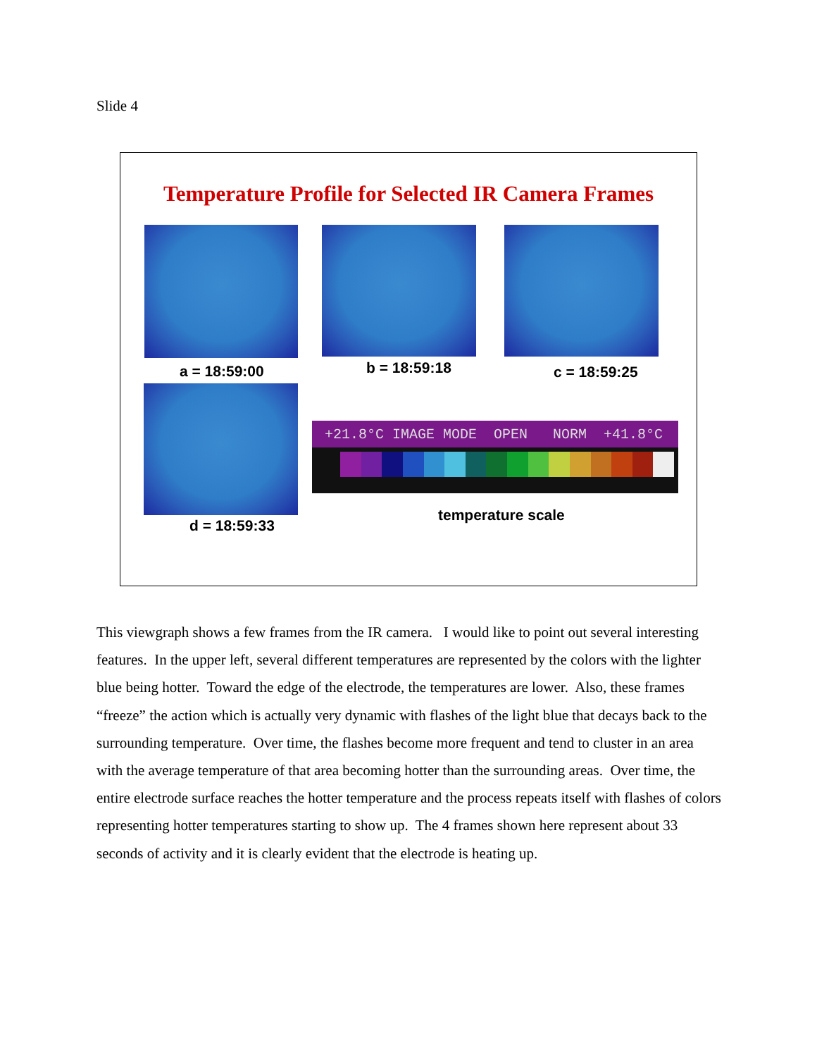Slide 4
Temperature Profile for Selected IR Camera Frames
a = 18:59:00 b = 18:59:18 c = 18:59:25
+21.8°C IMAGE MODE OPEN NORM +41.8°C
d = 18:59:33
temperature scale
This viewgraph shows a few frames from the IR camera. I would like to point out several interesting features. In the upper left, several different temperatures are represented by the colors with the lighter blue being hotter. Toward the edge of the electrode, the temperatures are lower. Also, these frames “freeze” the action which is actually very dynamic with flashes of the light blue that decays back to the surrounding temperature. Over time, the flashes become more frequent and tend to cluster in an area with the average temperature of that area becoming hotter than the surrounding areas. Over time, the entire electrode surface reaches the hotter temperature and the process repeats itself with flashes of colors representing hotter temperatures starting to show up. The 4 frames shown here represent about 33 seconds of activity and it is clearly evident that the electrode is heating up.